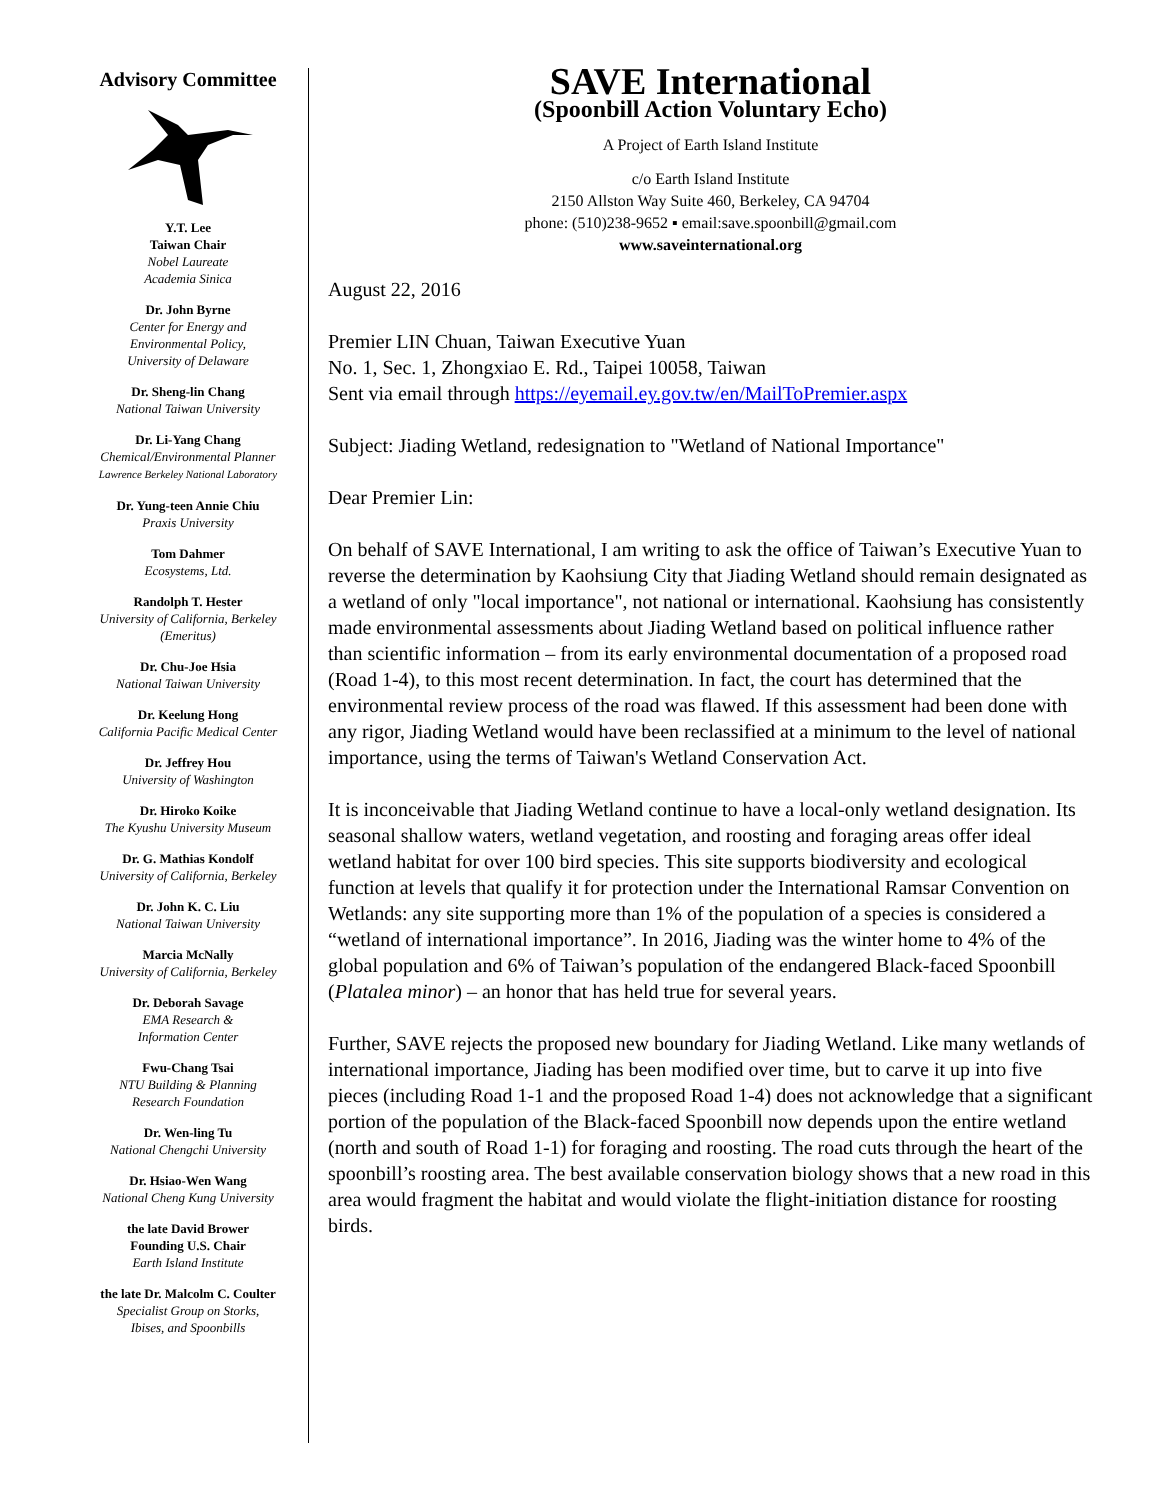Advisory Committee
Y.T. Lee
Taiwan Chair
Nobel Laureate
Academia Sinica
Dr. John Byrne
Center for Energy and
Environmental Policy,
University of Delaware
Dr. Sheng-lin Chang
National Taiwan University
Dr. Li-Yang Chang
Chemical/Environmental Planner
Lawrence Berkeley National Laboratory
Dr. Yung-teen Annie Chiu
Praxis University
Tom Dahmer
Ecosystems, Ltd.
Randolph T. Hester
University of California, Berkeley
(Emeritus)
Dr. Chu-Joe Hsia
National Taiwan University
Dr. Keelung Hong
California Pacific Medical Center
Dr. Jeffrey Hou
University of Washington
Dr. Hiroko Koike
The Kyushu University Museum
Dr. G. Mathias Kondolf
University of California, Berkeley
Dr. John K. C. Liu
National Taiwan University
Marcia McNally
University of California, Berkeley
Dr. Deborah Savage
EMA Research &
Information Center
Fwu-Chang Tsai
NTU Building & Planning
Research Foundation
Dr. Wen-ling Tu
National Chengchi University
Dr. Hsiao-Wen Wang
National Cheng Kung University
the late David Brower
Founding U.S. Chair
Earth Island Institute
the late Dr. Malcolm C. Coulter
Specialist Group on Storks,
Ibises, and Spoonbills
SAVE International
(Spoonbill Action Voluntary Echo)
A Project of Earth Island Institute
c/o Earth Island Institute
2150 Allston Way Suite 460, Berkeley, CA 94704
phone: (510)238-9652 ▪ email:save.spoonbill@gmail.com
www.saveinternational.org
August 22, 2016
Premier LIN Chuan, Taiwan Executive Yuan
No. 1, Sec. 1, Zhongxiao E. Rd., Taipei 10058, Taiwan
Sent via email through https://eyemail.ey.gov.tw/en/MailToPremier.aspx
Subject: Jiading Wetland, redesignation to "Wetland of National Importance"
Dear Premier Lin:
On behalf of SAVE International, I am writing to ask the office of Taiwan’s Executive Yuan to reverse the determination by Kaohsiung City that Jiading Wetland should remain designated as a wetland of only "local importance", not national or international. Kaohsiung has consistently made environmental assessments about Jiading Wetland based on political influence rather than scientific information – from its early environmental documentation of a proposed road (Road 1-4), to this most recent determination. In fact, the court has determined that the environmental review process of the road was flawed. If this assessment had been done with any rigor, Jiading Wetland would have been reclassified at a minimum to the level of national importance, using the terms of Taiwan's Wetland Conservation Act.
It is inconceivable that Jiading Wetland continue to have a local-only wetland designation. Its seasonal shallow waters, wetland vegetation, and roosting and foraging areas offer ideal wetland habitat for over 100 bird species. This site supports biodiversity and ecological function at levels that qualify it for protection under the International Ramsar Convention on Wetlands: any site supporting more than 1% of the population of a species is considered a “wetland of international importance”. In 2016, Jiading was the winter home to 4% of the global population and 6% of Taiwan’s population of the endangered Black-faced Spoonbill (Platalea minor) – an honor that has held true for several years.
Further, SAVE rejects the proposed new boundary for Jiading Wetland. Like many wetlands of international importance, Jiading has been modified over time, but to carve it up into five pieces (including Road 1-1 and the proposed Road 1-4) does not acknowledge that a significant portion of the population of the Black-faced Spoonbill now depends upon the entire wetland (north and south of Road 1-1) for foraging and roosting. The road cuts through the heart of the spoonbill’s roosting area. The best available conservation biology shows that a new road in this area would fragment the habitat and would violate the flight-initiation distance for roosting birds.